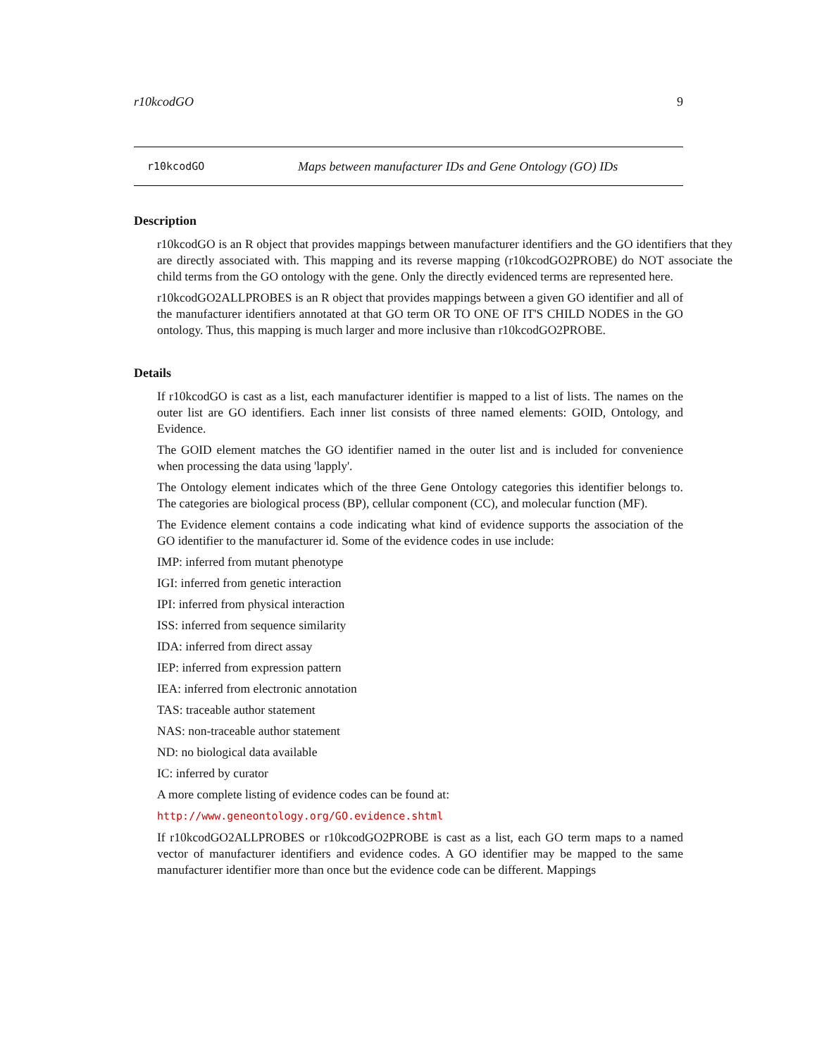r10kcodGO 9
r10kcodGO Maps between manufacturer IDs and Gene Ontology (GO) IDs
Description
r10kcodGO is an R object that provides mappings between manufacturer identifiers and the GO identifiers that they are directly associated with. This mapping and its reverse mapping (r10kcodGO2PROBE) do NOT associate the child terms from the GO ontology with the gene. Only the directly evidenced terms are represented here.
r10kcodGO2ALLPROBES is an R object that provides mappings between a given GO identifier and all of the manufacturer identifiers annotated at that GO term OR TO ONE OF IT'S CHILD NODES in the GO ontology. Thus, this mapping is much larger and more inclusive than r10kcodGO2PROBE.
Details
If r10kcodGO is cast as a list, each manufacturer identifier is mapped to a list of lists. The names on the outer list are GO identifiers. Each inner list consists of three named elements: GOID, Ontology, and Evidence.
The GOID element matches the GO identifier named in the outer list and is included for convenience when processing the data using 'lapply'.
The Ontology element indicates which of the three Gene Ontology categories this identifier belongs to. The categories are biological process (BP), cellular component (CC), and molecular function (MF).
The Evidence element contains a code indicating what kind of evidence supports the association of the GO identifier to the manufacturer id. Some of the evidence codes in use include:
IMP: inferred from mutant phenotype
IGI: inferred from genetic interaction
IPI: inferred from physical interaction
ISS: inferred from sequence similarity
IDA: inferred from direct assay
IEP: inferred from expression pattern
IEA: inferred from electronic annotation
TAS: traceable author statement
NAS: non-traceable author statement
ND: no biological data available
IC: inferred by curator
A more complete listing of evidence codes can be found at:
http://www.geneontology.org/GO.evidence.shtml
If r10kcodGO2ALLPROBES or r10kcodGO2PROBE is cast as a list, each GO term maps to a named vector of manufacturer identifiers and evidence codes. A GO identifier may be mapped to the same manufacturer identifier more than once but the evidence code can be different. Mappings